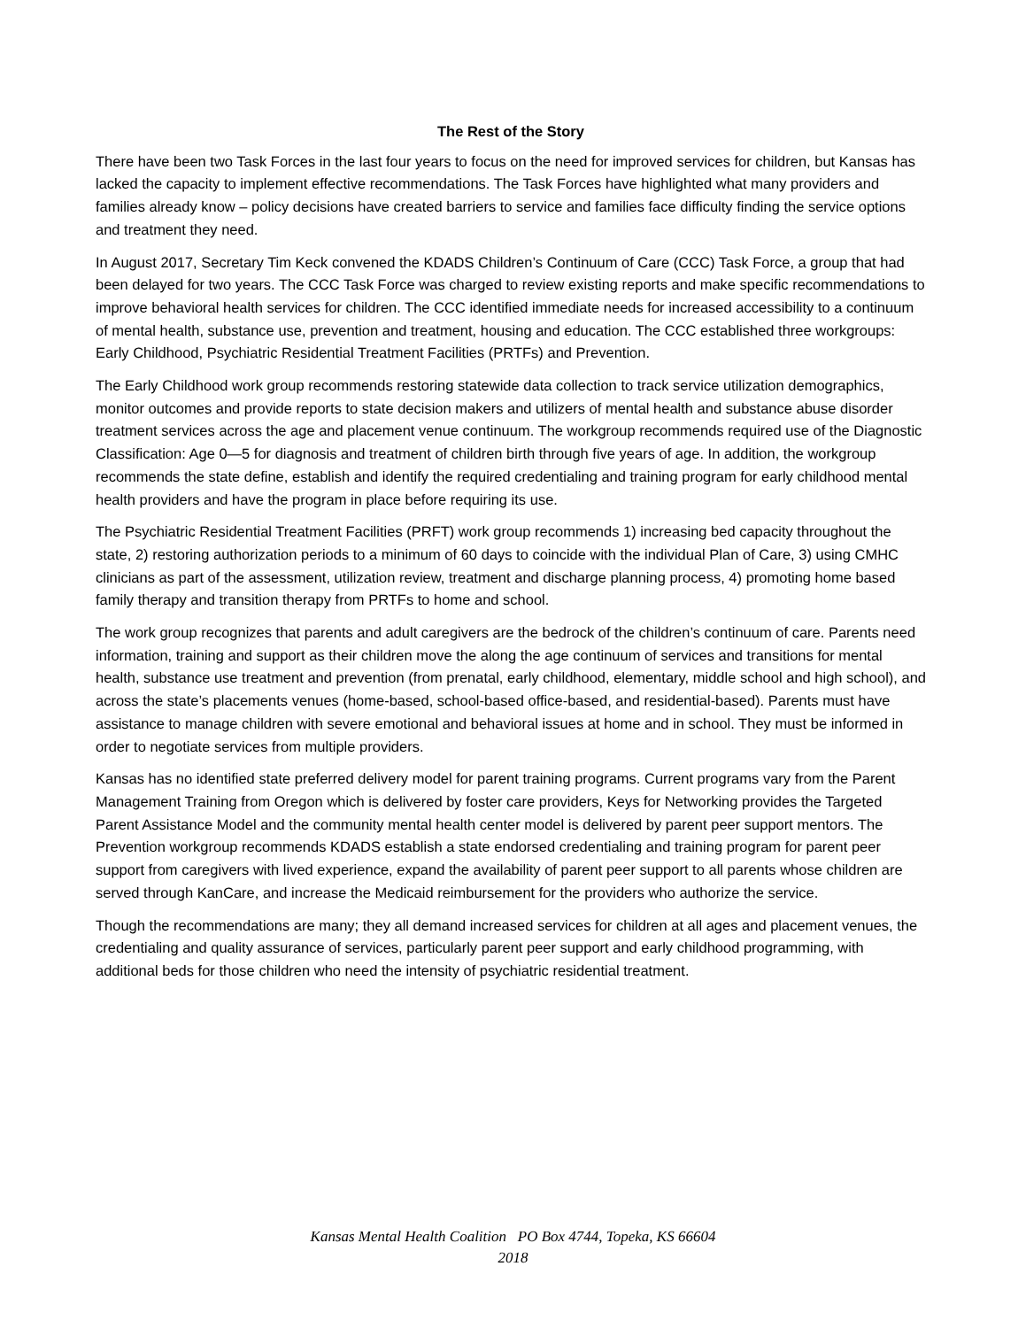The Rest of the Story
There have been two Task Forces in the last four years to focus on the need for improved services for children, but Kansas has lacked the capacity to implement effective recommendations. The Task Forces have highlighted what many providers and families already know – policy decisions have created barriers to service and families face difficulty finding the service options and treatment they need.
In August 2017, Secretary Tim Keck convened the KDADS Children’s Continuum of Care (CCC) Task Force, a group that had been delayed for two years. The CCC Task Force was charged to review existing reports and make specific recommendations to improve behavioral health services for children. The CCC identified immediate needs for increased accessibility to a continuum of mental health, substance use, prevention and treatment, housing and education. The CCC established three workgroups: Early Childhood, Psychiatric Residential Treatment Facilities (PRTFs) and Prevention.
The Early Childhood work group recommends restoring statewide data collection to track service utilization demographics, monitor outcomes and provide reports to state decision makers and utilizers of mental health and substance abuse disorder treatment services across the age and placement venue continuum. The workgroup recommends required use of the Diagnostic Classification: Age 0—5 for diagnosis and treatment of children birth through five years of age. In addition, the workgroup recommends the state define, establish and identify the required credentialing and training program for early childhood mental health providers and have the program in place before requiring its use.
The Psychiatric Residential Treatment Facilities (PRFT) work group recommends 1) increasing bed capacity throughout the state, 2) restoring authorization periods to a minimum of 60 days to coincide with the individual Plan of Care, 3) using CMHC clinicians as part of the assessment, utilization review, treatment and discharge planning process, 4) promoting home based family therapy and transition therapy from PRTFs to home and school.
The work group recognizes that parents and adult caregivers are the bedrock of the children’s continuum of care. Parents need information, training and support as their children move the along the age continuum of services and transitions for mental health, substance use treatment and prevention (from prenatal, early childhood, elementary, middle school and high school), and across the state’s placements venues (home-based, school-based office-based, and residential-based). Parents must have assistance to manage children with severe emotional and behavioral issues at home and in school. They must be informed in order to negotiate services from multiple providers.
Kansas has no identified state preferred delivery model for parent training programs. Current programs vary from the Parent Management Training from Oregon which is delivered by foster care providers, Keys for Networking provides the Targeted Parent Assistance Model and the community mental health center model is delivered by parent peer support mentors. The Prevention workgroup recommends KDADS establish a state endorsed credentialing and training program for parent peer support from caregivers with lived experience, expand the availability of parent peer support to all parents whose children are served through KanCare, and increase the Medicaid reimbursement for the providers who authorize the service.
Though the recommendations are many; they all demand increased services for children at all ages and placement venues, the credentialing and quality assurance of services, particularly parent peer support and early childhood programming, with additional beds for those children who need the intensity of psychiatric residential treatment.
Kansas Mental Health Coalition PO Box 4744, Topeka, KS 66604
2018